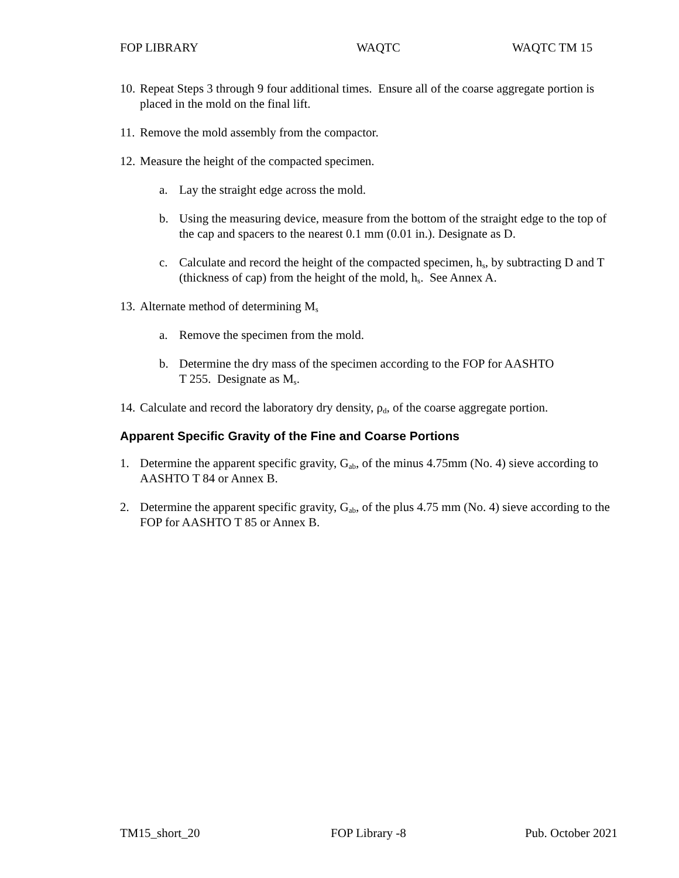FOP LIBRARY WAQTC WAQTC TM 15
10. Repeat Steps 3 through 9 four additional times. Ensure all of the coarse aggregate portion is placed in the mold on the final lift.
11. Remove the mold assembly from the compactor.
12. Measure the height of the compacted specimen.
a. Lay the straight edge across the mold.
b. Using the measuring device, measure from the bottom of the straight edge to the top of the cap and spacers to the nearest 0.1 mm (0.01 in.). Designate as D.
c. Calculate and record the height of the compacted specimen, h<sub>s</sub>, by subtracting D and T (thickness of cap) from the height of the mold, h<sub>s</sub>. See Annex A.
13. Alternate method of determining M<sub>s</sub>
a. Remove the specimen from the mold.
b. Determine the dry mass of the specimen according to the FOP for AASHTO
T 255. Designate as M<sub>s</sub>.
14. Calculate and record the laboratory dry density, ρ<sub>d</sub>, of the coarse aggregate portion.
Apparent Specific Gravity of the Fine and Coarse Portions
1. Determine the apparent specific gravity, G<sub>ab</sub>, of the minus 4.75mm (No. 4) sieve according to AASHTO T 84 or Annex B.
2. Determine the apparent specific gravity, G<sub>ab</sub>, of the plus 4.75 mm (No. 4) sieve according to the FOP for AASHTO T 85 or Annex B.
TM15_short_20 FOP Library -8 Pub. October 2021